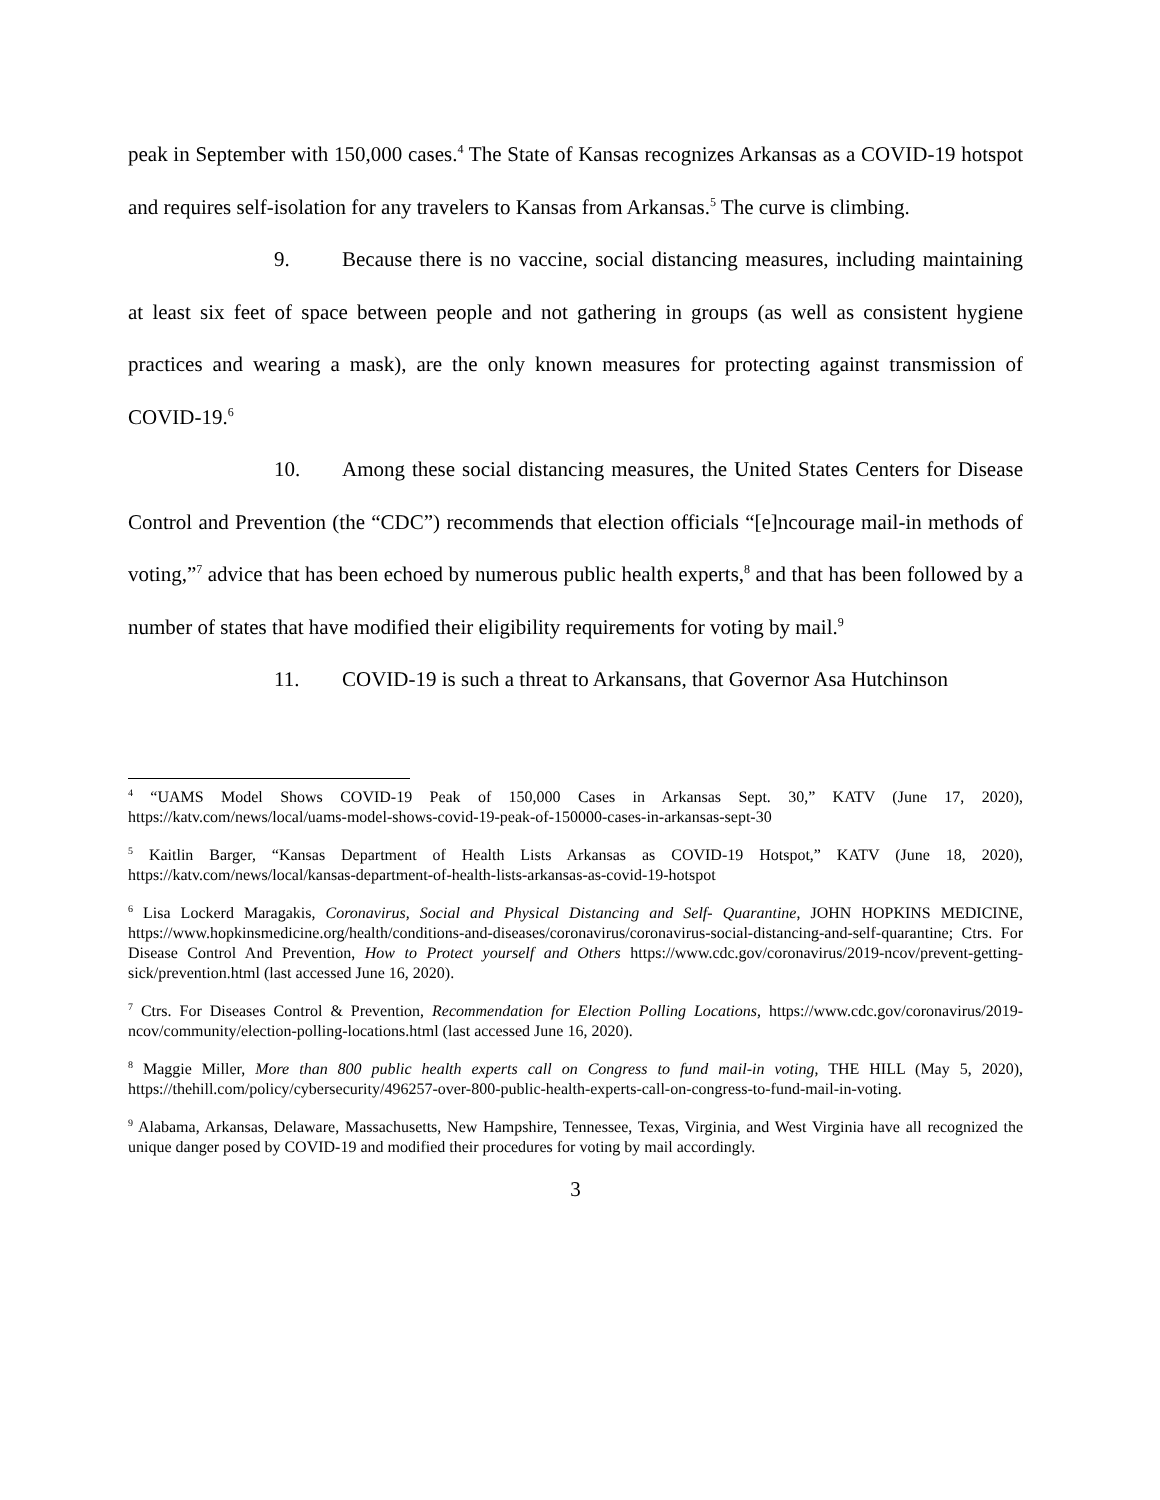peak in September with 150,000 cases.<sup>4</sup> The State of Kansas recognizes Arkansas as a COVID-19 hotspot and requires self-isolation for any travelers to Kansas from Arkansas.<sup>5</sup> The curve is climbing.
9. Because there is no vaccine, social distancing measures, including maintaining at least six feet of space between people and not gathering in groups (as well as consistent hygiene practices and wearing a mask), are the only known measures for protecting against transmission of COVID-19.<sup>6</sup>
10. Among these social distancing measures, the United States Centers for Disease Control and Prevention (the “CDC”) recommends that election officials “[e]ncourage mail-in methods of voting,”<sup>7</sup> advice that has been echoed by numerous public health experts,<sup>8</sup> and that has been followed by a number of states that have modified their eligibility requirements for voting by mail.<sup>9</sup>
11. COVID-19 is such a threat to Arkansans, that Governor Asa Hutchinson
<sup>4</sup> “UAMS Model Shows COVID-19 Peak of 150,000 Cases in Arkansas Sept. 30,” KATV (June 17, 2020), https://katv.com/news/local/uams-model-shows-covid-19-peak-of-150000-cases-in-arkansas-sept-30
<sup>5</sup> Kaitlin Barger, “Kansas Department of Health Lists Arkansas as COVID-19 Hotspot,” KATV (June 18, 2020), https://katv.com/news/local/kansas-department-of-health-lists-arkansas-as-covid-19-hotspot
<sup>6</sup> Lisa Lockerd Maragakis, Coronavirus, Social and Physical Distancing and Self- Quarantine, JOHN HOPKINS MEDICINE, https://www.hopkinsmedicine.org/health/conditions-and-diseases/coronavirus/coronavirus-social-distancing-and-self-quarantine; Ctrs. For Disease Control And Prevention, How to Protect yourself and Others https://www.cdc.gov/coronavirus/2019-ncov/prevent-getting-sick/prevention.html (last accessed June 16, 2020).
<sup>7</sup> Ctrs. For Diseases Control & Prevention, Recommendation for Election Polling Locations, https://www.cdc.gov/coronavirus/2019-ncov/community/election-polling-locations.html (last accessed June 16, 2020).
<sup>8</sup> Maggie Miller, More than 800 public health experts call on Congress to fund mail-in voting, THE HILL (May 5, 2020), https://thehill.com/policy/cybersecurity/496257-over-800-public-health-experts-call-on-congress-to-fund-mail-in-voting.
<sup>9</sup> Alabama, Arkansas, Delaware, Massachusetts, New Hampshire, Tennessee, Texas, Virginia, and West Virginia have all recognized the unique danger posed by COVID-19 and modified their procedures for voting by mail accordingly.
3